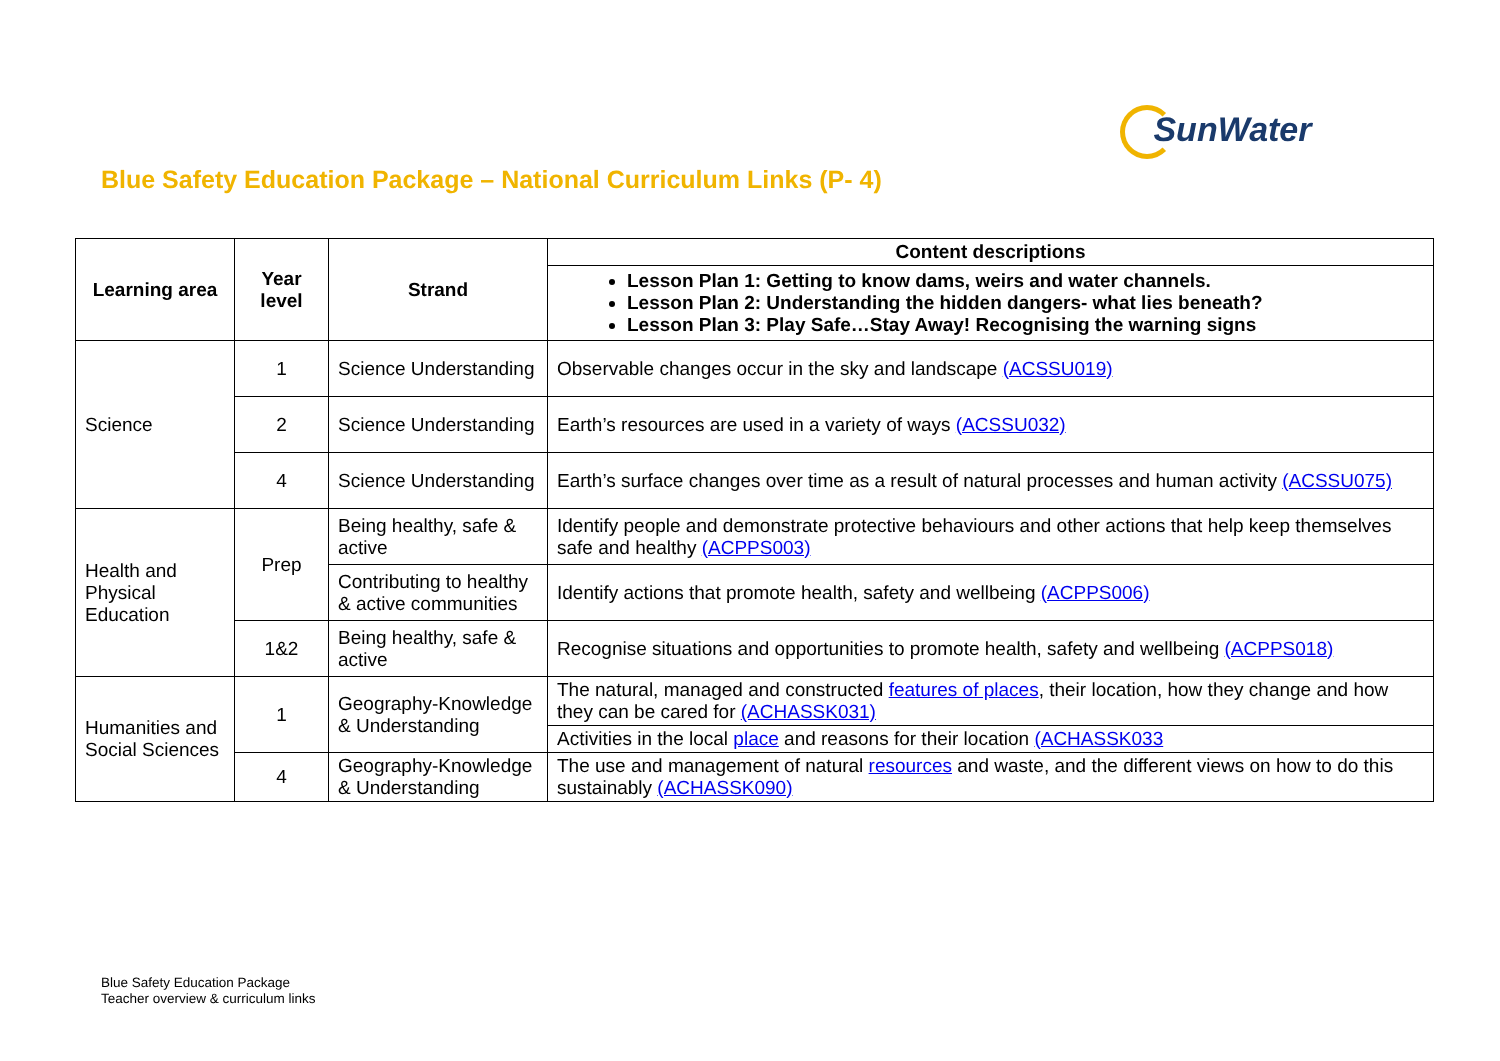SunWater
Blue Safety Education Package – National Curriculum Links (P- 4)
| Learning area | Year level | Strand | Content descriptions |
| --- | --- | --- | --- |
| | | | Lesson Plan 1: Getting to know dams, weirs and water channels. Lesson Plan 2: Understanding the hidden dangers- what lies beneath? Lesson Plan 3: Play Safe…Stay Away! Recognising the warning signs |
| Science | 1 | Science Understanding | Observable changes occur in the sky and landscape (ACSSU019) |
| | 2 | Science Understanding | Earth’s resources are used in a variety of ways (ACSSU032) |
| | 4 | Science Understanding | Earth’s surface changes over time as a result of natural processes and human activity (ACSSU075) |
| Health and Physical Education | Prep | Being healthy, safe & active | Identify people and demonstrate protective behaviours and other actions that help keep themselves safe and healthy (ACPPS003) |
| | | Contributing to healthy & active communities | Identify actions that promote health, safety and wellbeing (ACPPS006) |
| | 1&2 | Being healthy, safe & active | Recognise situations and opportunities to promote health, safety and wellbeing (ACPPS018) |
| Humanities and Social Sciences | 1 | Geography-Knowledge & Understanding | The natural, managed and constructed features of places , their location, how they change and how they can be cared for (ACHASSK031) |
| | | | Activities in the local place and reasons for their location (ACHASSK033 |
| | 4 | Geography-Knowledge & Understanding | The use and management of natural resources and waste, and the different views on how to do this sustainably (ACHASSK090) |
Blue Safety Education Package
Teacher overview & curriculum links